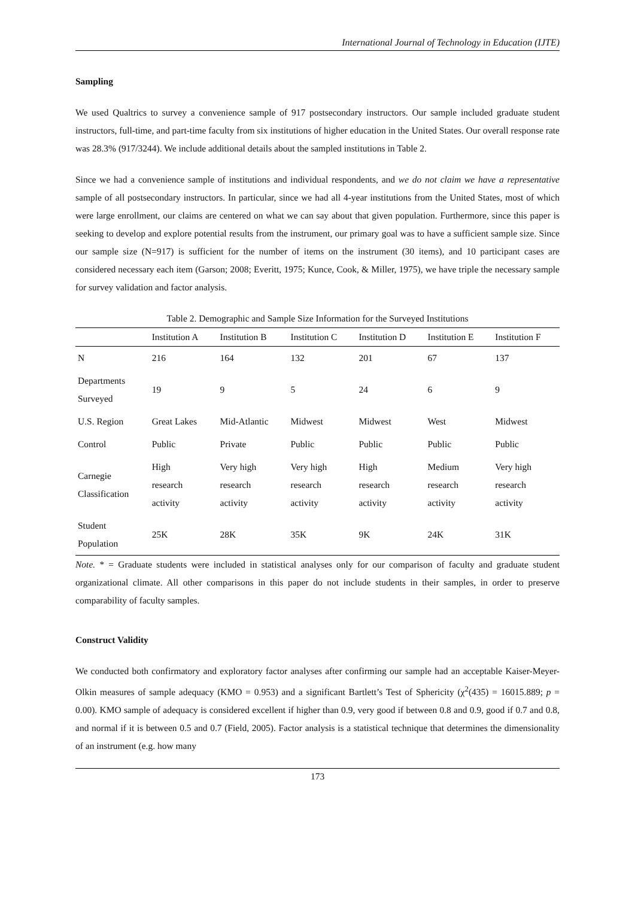International Journal of Technology in Education (IJTE)
Sampling
We used Qualtrics to survey a convenience sample of 917 postsecondary instructors. Our sample included graduate student instructors, full-time, and part-time faculty from six institutions of higher education in the United States. Our overall response rate was 28.3% (917/3244). We include additional details about the sampled institutions in Table 2.
Since we had a convenience sample of institutions and individual respondents, and we do not claim we have a representative sample of all postsecondary instructors. In particular, since we had all 4-year institutions from the United States, most of which were large enrollment, our claims are centered on what we can say about that given population. Furthermore, since this paper is seeking to develop and explore potential results from the instrument, our primary goal was to have a sufficient sample size. Since our sample size (N=917) is sufficient for the number of items on the instrument (30 items), and 10 participant cases are considered necessary each item (Garson; 2008; Everitt, 1975; Kunce, Cook, & Miller, 1975), we have triple the necessary sample for survey validation and factor analysis.
Table 2. Demographic and Sample Size Information for the Surveyed Institutions
| | Institution A | Institution B | Institution C | Institution D | Institution E | Institution F |
| --- | --- | --- | --- | --- | --- | --- |
| N | 216 | 164 | 132 | 201 | 67 | 137 |
| Departments Surveyed | 19 | 9 | 5 | 24 | 6 | 9 |
| U.S. Region | Great Lakes | Mid-Atlantic | Midwest | Midwest | West | Midwest |
| Control | Public | Private | Public | Public | Public | Public |
| Carnegie Classification | High research activity | Very high research activity | Very high research activity | High research activity | Medium research activity | Very high research activity |
| Student Population | 25K | 28K | 35K | 9K | 24K | 31K |
Note. * = Graduate students were included in statistical analyses only for our comparison of faculty and graduate student organizational climate. All other comparisons in this paper do not include students in their samples, in order to preserve comparability of faculty samples.
Construct Validity
We conducted both confirmatory and exploratory factor analyses after confirming our sample had an acceptable Kaiser-Meyer-Olkin measures of sample adequacy (KMO = 0.953) and a significant Bartlett’s Test of Sphericity (χ<sup>2</sup>(435) = 16015.889; p = 0.00). KMO sample of adequacy is considered excellent if higher than 0.9, very good if between 0.8 and 0.9, good if 0.7 and 0.8, and normal if it is between 0.5 and 0.7 (Field, 2005). Factor analysis is a statistical technique that determines the dimensionality of an instrument (e.g. how many
173